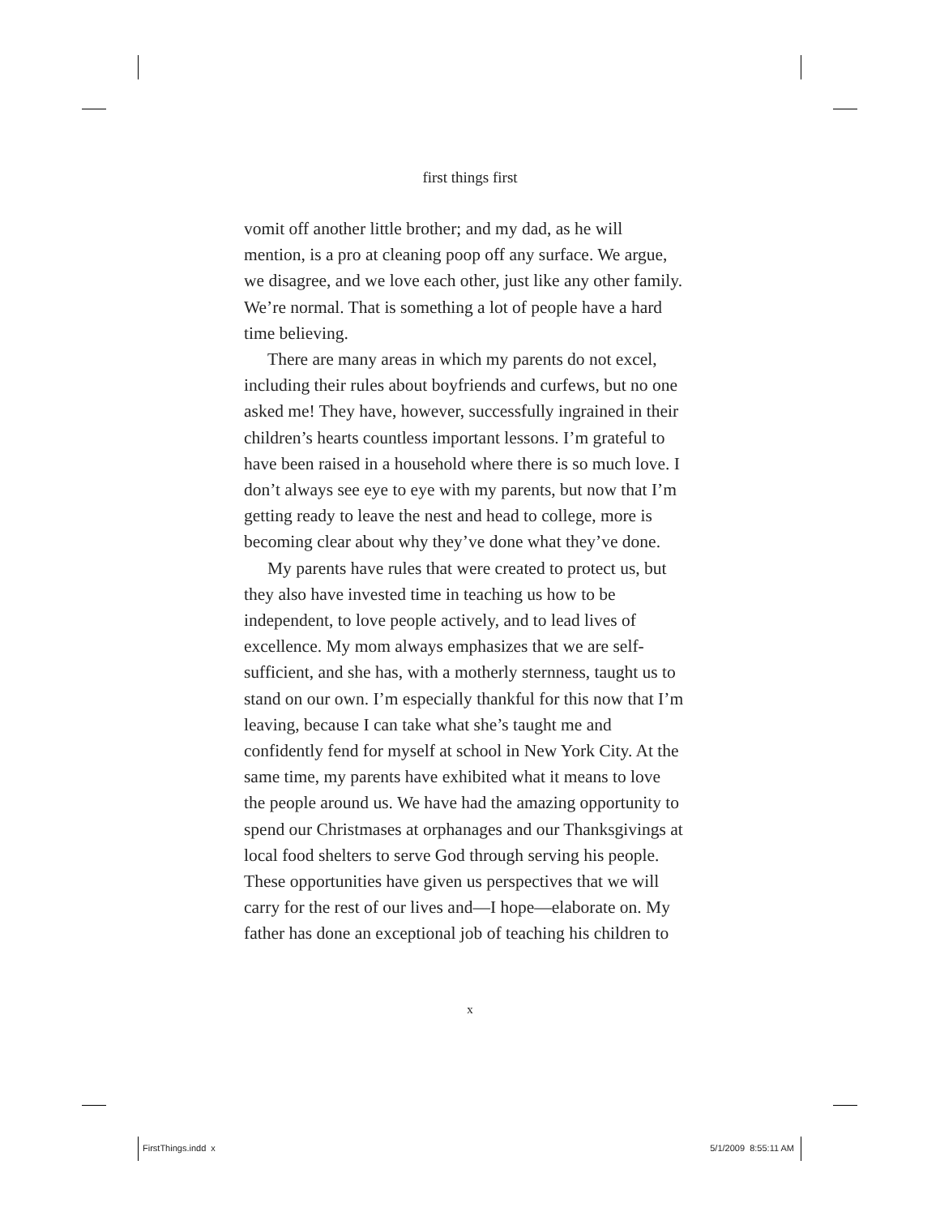first things first
vomit off another little brother; and my dad, as he will mention, is a pro at cleaning poop off any surface. We argue, we disagree, and we love each other, just like any other family. We’re normal. That is something a lot of people have a hard time believing.
There are many areas in which my parents do not excel, including their rules about boyfriends and curfews, but no one asked me! They have, however, successfully ingrained in their children’s hearts countless important lessons. I’m grateful to have been raised in a household where there is so much love. I don’t always see eye to eye with my parents, but now that I’m getting ready to leave the nest and head to college, more is becoming clear about why they’ve done what they’ve done.
My parents have rules that were created to protect us, but they also have invested time in teaching us how to be independent, to love people actively, and to lead lives of excellence. My mom always emphasizes that we are self-sufficient, and she has, with a motherly sternness, taught us to stand on our own. I’m especially thankful for this now that I’m leaving, because I can take what she’s taught me and confidently fend for myself at school in New York City. At the same time, my parents have exhibited what it means to love the people around us. We have had the amazing opportunity to spend our Christmases at orphanages and our Thanksgivings at local food shelters to serve God through serving his people. These opportunities have given us perspectives that we will carry for the rest of our lives and—I hope—elaborate on. My father has done an exceptional job of teaching his children to
x
FirstThings.indd x 5/1/2009 8:55:11 AM